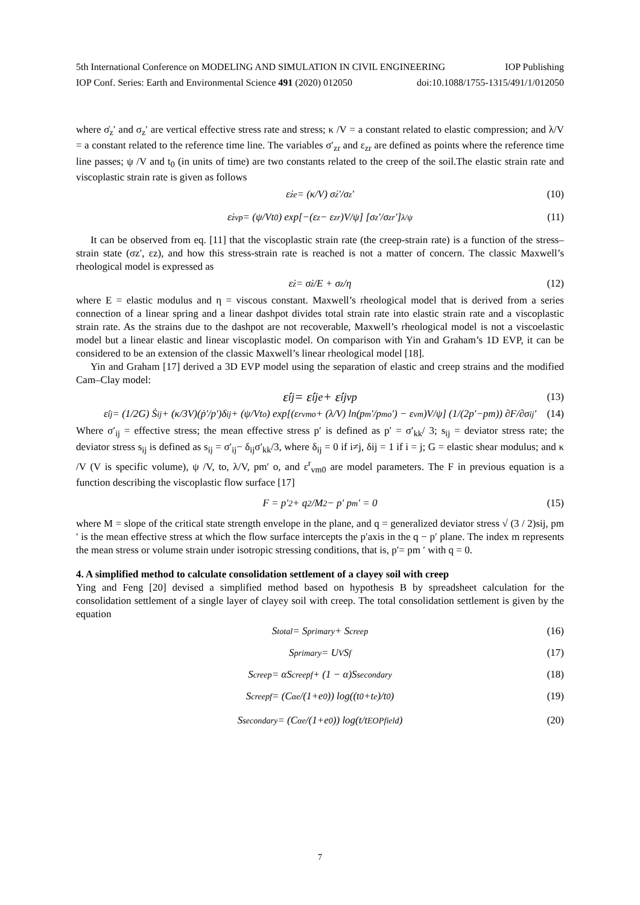5th International Conference on MODELING AND SIMULATION IN CIVIL ENGINEERING IOP Publishing
IOP Conf. Series: Earth and Environmental Science 491 (2020) 012050 doi:10.1088/1755-1315/491/1/012050
where σ̇<sub>z</sub>′ and σ<sub>z</sub>′ are vertical effective stress rate and stress; κ /V = a constant related to elastic compression; and λ/V = a constant related to the reference time line. The variables σ′<sub>zr</sub> and ε<sub>zr</sub> are defined as points where the reference time line passes; ψ /V and t<sub>0</sub> (in units of time) are two constants related to the creep of the soil.The elastic strain rate and viscoplastic strain rate is given as follows
ε̇<sub>z</sub><sup>e</sup> = (κ/V) σ̇<sub>z</sub>′/σ<sub>z</sub>′ (10)
ε̇<sub>z</sub><sup>vp</sup> = (ψ/Vt<sub>0</sub>) exp[−(ε<sub>z</sub> − ε<sub>zr</sub>)V/ψ] [σ<sub>z</sub>′/σ<sub>zr</sub>′]<sup>λ/ψ</sup> (11)
It can be observed from eq. [11] that the viscoplastic strain rate (the creep-strain rate) is a function of the stress–strain state (σz′, εz), and how this stress-strain rate is reached is not a matter of concern. The classic Maxwell’s rheological model is expressed as
ε̇<sub>z</sub> = σ̇<sub>z</sub>/E + σ<sub>z</sub>/η (12)
where E = elastic modulus and η = viscous constant. Maxwell’s rheological model that is derived from a series connection of a linear spring and a linear dashpot divides total strain rate into elastic strain rate and a viscoplastic strain rate. As the strains due to the dashpot are not recoverable, Maxwell’s rheological model is not a viscoelastic model but a linear elastic and linear viscoplastic model. On comparison with Yin and Graham’s 1D EVP, it can be considered to be an extension of the classic Maxwell’s linear rheological model [18].
Yin and Graham [17] derived a 3D EVP model using the separation of elastic and creep strains and the modified Cam–Clay model:
ε̇<sub>ij</sub> = ε̇<sub>ij</sub><sup>e</sup> + ε̇<sub>ij</sub><sup>vp</sup> (13)
ε̇<sub>ij</sub> = (1/2G) Ṡ<sub>ij</sub> + (κ/3V)(ṗ′/p′)δ<sub>ij</sub> + (ψ/Vt<sub>o</sub>) exp[(ε<sup>r</sup><sub>vmo</sub> + (λ/V) ln(p<sub>m</sub>′/p<sub>mo</sub>′) − ε<sub>vm</sub>)V/ψ] (1/(2p′−pm)) ∂F/∂σ<sub>ij</sub>′ (14)
Where σ′<sub>ij</sub> = effective stress; the mean effective stress p′ is defined as p′ = σ′<sub>kk</sub>/ 3; s<sub>ij</sub> = deviator stress rate; the deviator stress s<sub>ij</sub> is defined as s<sub>ij</sub> = σ′<sub>ij</sub>− δ<sub>ij</sub>σ′<sub>kk</sub>/3, where δ<sub>ij</sub> = 0 if i≠j, δij = 1 if i = j; G = elastic shear modulus; and κ /V (V is specific volume), ψ /V, to, λ/V, pm′ o, and ε<sup>r</sup><sub>vm0</sub> are model parameters. The F in previous equation is a function describing the viscoplastic flow surface [17]
F = p′<sup>2</sup> + q<sup>2</sup>/M<sup>2</sup> − p′ p<sub>m</sub>′ = 0 (15)
where M = slope of the critical state strength envelope in the plane, and q = generalized deviator stress √ (3 / 2)sij, pm ′ is the mean effective stress at which the flow surface intercepts the p′axis in the q − p′ plane. The index m represents the mean stress or volume strain under isotropic stressing conditions, that is, p′= pm ′ with q = 0.
4. A simplified method to calculate consolidation settlement of a clayey soil with creep
Ying and Feng [20] devised a simplified method based on hypothesis B by spreadsheet calculation for the consolidation settlement of a single layer of clayey soil with creep. The total consolidation settlement is given by the equation
S<sub>total</sub> = S<sub>primary</sub> + S<sub>creep</sub> (16)
S<sub>primary</sub> = U<sub>V</sub>S<sub>f</sub> (17)
S<sub>creep</sub> = αS<sub>creepf</sub> + (1 − α)S<sub>secondary</sub> (18)
S<sub>creepf</sub> = (C<sub>αe</sub>/(1+e<sub>0</sub>)) log((t<sub>0</sub>+t<sub>e</sub>)/t<sub>0</sub>) (19)
S<sub>secondary</sub> = (C<sub>αe</sub>/(1+e<sub>0</sub>)) log(t/t<sub>EOPfield</sub>) (20)
7